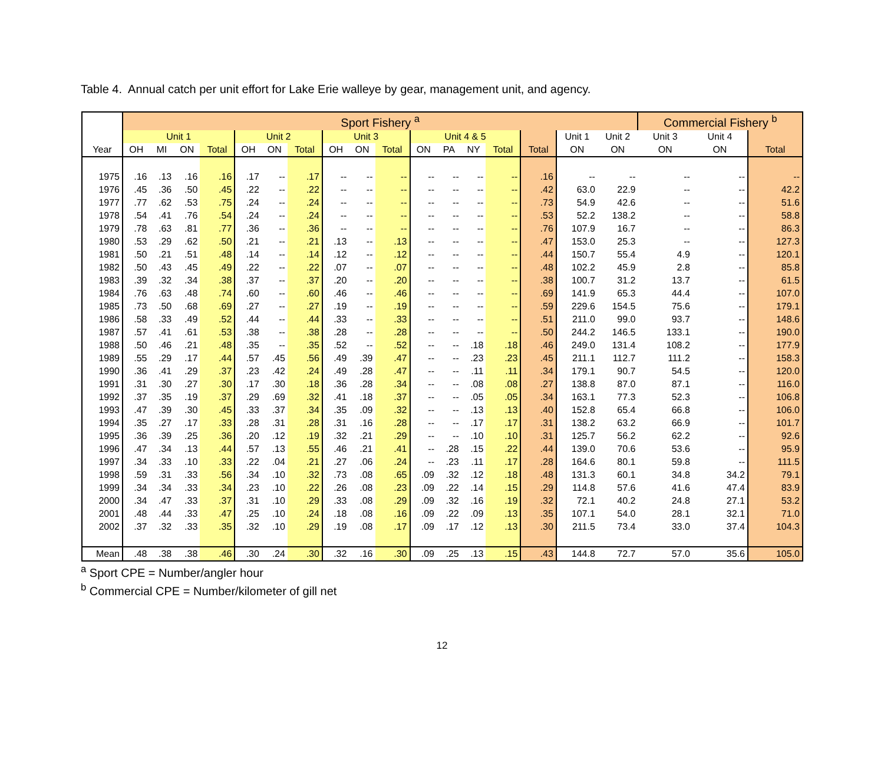Table 4. Annual catch per unit effort for Lake Erie walleye by gear, management unit, and agency.
| | Sport Fishery <sup>a</sup> | | | | | | | | | | | | | | | | | Commercial Fishery <sup>b</sup> | | |
| --- | --- | --- | --- | --- | --- | --- | --- | --- | --- | --- | --- | --- | --- | --- | --- | --- | --- | --- | --- | --- |
| | Unit 1 | | | | Unit 2 | | | Unit 3 | | | Unit 4 & 5 | | | | | Unit 1 | Unit 2 | Unit 3 | Unit 4 | |
| Year | OH | MI | ON | Total | OH | ON | Total | OH | ON | Total | ON | PA | NY | Total | Total | ON | ON | ON | ON | Total |
| 1975 | .16 | .13 | .16 | .16 | .17 | -- | .17 | -- | -- | -- | -- | -- | -- | -- | .16 | -- | -- | -- | -- | -- |
| 1976 | .45 | .36 | .50 | .45 | .22 | -- | .22 | -- | -- | -- | -- | -- | -- | -- | .42 | 63.0 | 22.9 | -- | -- | 42.2 |
| 1977 | .77 | .62 | .53 | .75 | .24 | -- | .24 | -- | -- | -- | -- | -- | -- | -- | .73 | 54.9 | 42.6 | -- | -- | 51.6 |
| 1978 | .54 | .41 | .76 | .54 | .24 | -- | .24 | -- | -- | -- | -- | -- | -- | -- | .53 | 52.2 | 138.2 | -- | -- | 58.8 |
| 1979 | .78 | .63 | .81 | .77 | .36 | -- | .36 | -- | -- | -- | -- | -- | -- | -- | .76 | 107.9 | 16.7 | -- | -- | 86.3 |
| 1980 | .53 | .29 | .62 | .50 | .21 | -- | .21 | .13 | -- | .13 | -- | -- | -- | -- | .47 | 153.0 | 25.3 | -- | -- | 127.3 |
| 1981 | .50 | .21 | .51 | .48 | .14 | -- | .14 | .12 | -- | .12 | -- | -- | -- | -- | .44 | 150.7 | 55.4 | 4.9 | -- | 120.1 |
| 1982 | .50 | .43 | .45 | .49 | .22 | -- | .22 | .07 | -- | .07 | -- | -- | -- | -- | .48 | 102.2 | 45.9 | 2.8 | -- | 85.8 |
| 1983 | .39 | .32 | .34 | .38 | .37 | -- | .37 | .20 | -- | .20 | -- | -- | -- | -- | .38 | 100.7 | 31.2 | 13.7 | -- | 61.5 |
| 1984 | .76 | .63 | .48 | .74 | .60 | -- | .60 | .46 | -- | .46 | -- | -- | -- | -- | .69 | 141.9 | 65.3 | 44.4 | -- | 107.0 |
| 1985 | .73 | .50 | .68 | .69 | .27 | -- | .27 | .19 | -- | .19 | -- | -- | -- | -- | .59 | 229.6 | 154.5 | 75.6 | -- | 179.1 |
| 1986 | .58 | .33 | .49 | .52 | .44 | -- | .44 | .33 | -- | .33 | -- | -- | -- | -- | .51 | 211.0 | 99.0 | 93.7 | -- | 148.6 |
| 1987 | .57 | .41 | .61 | .53 | .38 | -- | .38 | .28 | -- | .28 | -- | -- | -- | -- | .50 | 244.2 | 146.5 | 133.1 | -- | 190.0 |
| 1988 | .50 | .46 | .21 | .48 | .35 | -- | .35 | .52 | -- | .52 | -- | -- | .18 | .18 | .46 | 249.0 | 131.4 | 108.2 | -- | 177.9 |
| 1989 | .55 | .29 | .17 | .44 | .57 | .45 | .56 | .49 | .39 | .47 | -- | -- | .23 | .23 | .45 | 211.1 | 112.7 | 111.2 | -- | 158.3 |
| 1990 | .36 | .41 | .29 | .37 | .23 | .42 | .24 | .49 | .28 | .47 | -- | -- | .11 | .11 | .34 | 179.1 | 90.7 | 54.5 | -- | 120.0 |
| 1991 | .31 | .30 | .27 | .30 | .17 | .30 | .18 | .36 | .28 | .34 | -- | -- | .08 | .08 | .27 | 138.8 | 87.0 | 87.1 | -- | 116.0 |
| 1992 | .37 | .35 | .19 | .37 | .29 | .69 | .32 | .41 | .18 | .37 | -- | -- | .05 | .05 | .34 | 163.1 | 77.3 | 52.3 | -- | 106.8 |
| 1993 | .47 | .39 | .30 | .45 | .33 | .37 | .34 | .35 | .09 | .32 | -- | -- | .13 | .13 | .40 | 152.8 | 65.4 | 66.8 | -- | 106.0 |
| 1994 | .35 | .27 | .17 | .33 | .28 | .31 | .28 | .31 | .16 | .28 | -- | -- | .17 | .17 | .31 | 138.2 | 63.2 | 66.9 | -- | 101.7 |
| 1995 | .36 | .39 | .25 | .36 | .20 | .12 | .19 | .32 | .21 | .29 | -- | -- | .10 | .10 | .31 | 125.7 | 56.2 | 62.2 | -- | 92.6 |
| 1996 | .47 | .34 | .13 | .44 | .57 | .13 | .55 | .46 | .21 | .41 | -- | .28 | .15 | .22 | .44 | 139.0 | 70.6 | 53.6 | -- | 95.9 |
| 1997 | .34 | .33 | .10 | .33 | .22 | .04 | .21 | .27 | .06 | .24 | -- | .23 | .11 | .17 | .28 | 164.6 | 80.1 | 59.8 | -- | 111.5 |
| 1998 | .59 | .31 | .33 | .56 | .34 | .10 | .32 | .73 | .08 | .65 | .09 | .32 | .12 | .18 | .48 | 131.3 | 60.1 | 34.8 | 34.2 | 79.1 |
| 1999 | .34 | .34 | .33 | .34 | .23 | .10 | .22 | .26 | .08 | .23 | .09 | .22 | .14 | .15 | .29 | 114.8 | 57.6 | 41.6 | 47.4 | 83.9 |
| 2000 | .34 | .47 | .33 | .37 | .31 | .10 | .29 | .33 | .08 | .29 | .09 | .32 | .16 | .19 | .32 | 72.1 | 40.2 | 24.8 | 27.1 | 53.2 |
| 2001 | .48 | .44 | .33 | .47 | .25 | .10 | .24 | .18 | .08 | .16 | .09 | .22 | .09 | .13 | .35 | 107.1 | 54.0 | 28.1 | 32.1 | 71.0 |
| 2002 | .37 | .32 | .33 | .35 | .32 | .10 | .29 | .19 | .08 | .17 | .09 | .17 | .12 | .13 | .30 | 211.5 | 73.4 | 33.0 | 37.4 | 104.3 |
| Mean | .48 | .38 | .38 | .46 | .30 | .24 | .30 | .32 | .16 | .30 | .09 | .25 | .13 | .15 | .43 | 144.8 | 72.7 | 57.0 | 35.6 | 105.0 |
<sup>a</sup> Sport CPE = Number/angler hour
<sup>b</sup> Commercial CPE = Number/kilometer of gill net
12